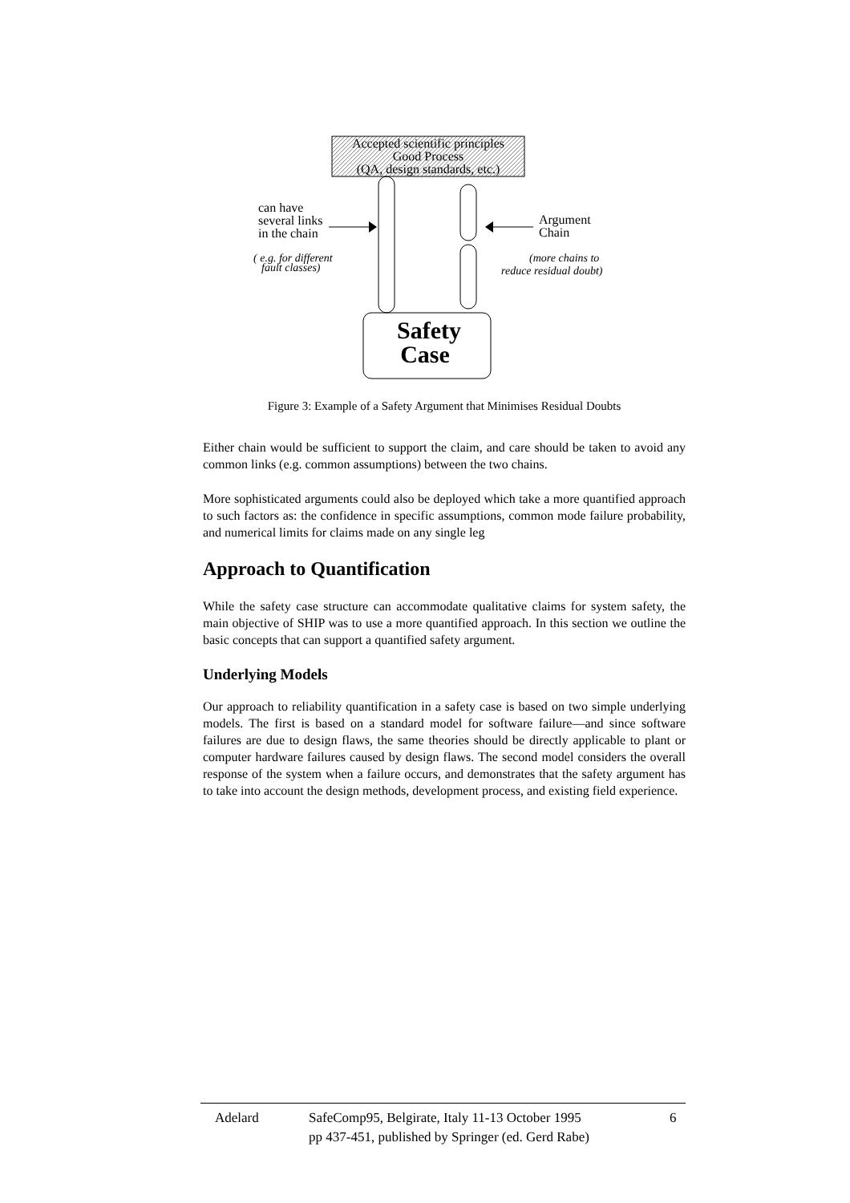Accepted scientific principles
Good Process
(QA, design standards, etc.)
can have
several links
in the chain
Argument
Chain
( e.g. for different
fault classes)
(more chains to
reduce residual doubt)
Safety
Case
Figure 3: Example of a Safety Argument that Minimises Residual Doubts
Either chain would be sufficient to support the claim, and care should be taken to avoid any common links (e.g. common assumptions) between the two chains.
More sophisticated arguments could also be deployed which take a more quantified approach to such factors as: the confidence in specific assumptions, common mode failure probability, and numerical limits for claims made on any single leg
Approach to Quantification
While the safety case structure can accommodate qualitative claims for system safety, the main objective of SHIP was to use a more quantified approach. In this section we outline the basic concepts that can support a quantified safety argument.
Underlying Models
Our approach to reliability quantification in a safety case is based on two simple underlying models. The first is based on a standard model for software failure—and since software failures are due to design flaws, the same theories should be directly applicable to plant or computer hardware failures caused by design flaws. The second model considers the overall response of the system when a failure occurs, and demonstrates that the safety argument has to take into account the design methods, development process, and existing field experience.
Adelard SafeComp95, Belgirate, Italy 11-13 October 1995
pp 437-451, published by Springer (ed. Gerd Rabe)
6